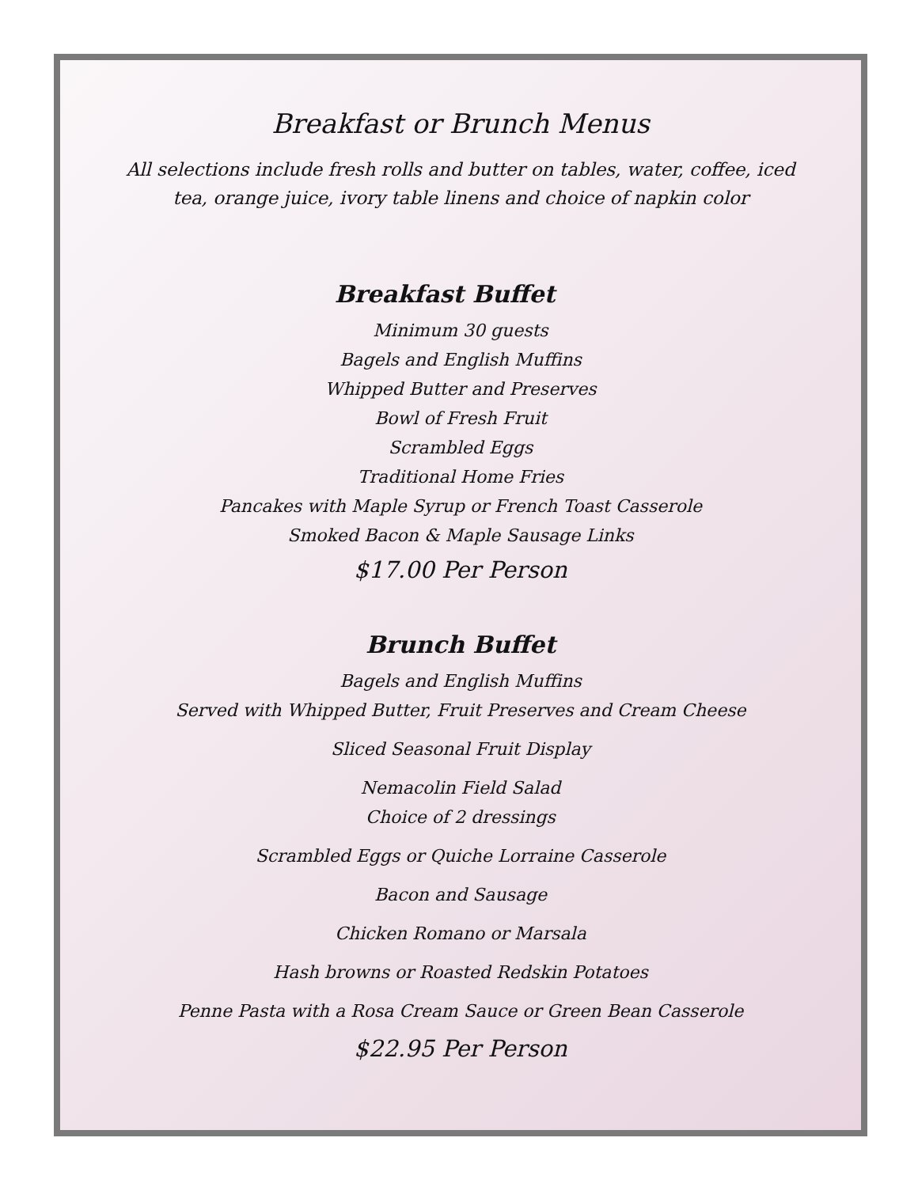Breakfast or Brunch Menus
All selections include fresh rolls and butter on tables, water, coffee, iced tea, orange juice, ivory table linens and choice of napkin color
Breakfast Buffet
Minimum 30 guests
Bagels and English Muffins
Whipped Butter and Preserves
Bowl of Fresh Fruit
Scrambled Eggs
Traditional Home Fries
Pancakes with Maple Syrup or French Toast Casserole
Smoked Bacon & Maple Sausage Links
$17.00 Per Person
Brunch Buffet
Bagels and English Muffins
Served with Whipped Butter, Fruit Preserves and Cream Cheese
Sliced Seasonal Fruit Display
Nemacolin Field Salad
Choice of 2 dressings
Scrambled Eggs or Quiche Lorraine Casserole
Bacon and Sausage
Chicken Romano or Marsala
Hash browns or Roasted Redskin Potatoes
Penne Pasta with a Rosa Cream Sauce or Green Bean Casserole
$22.95 Per Person